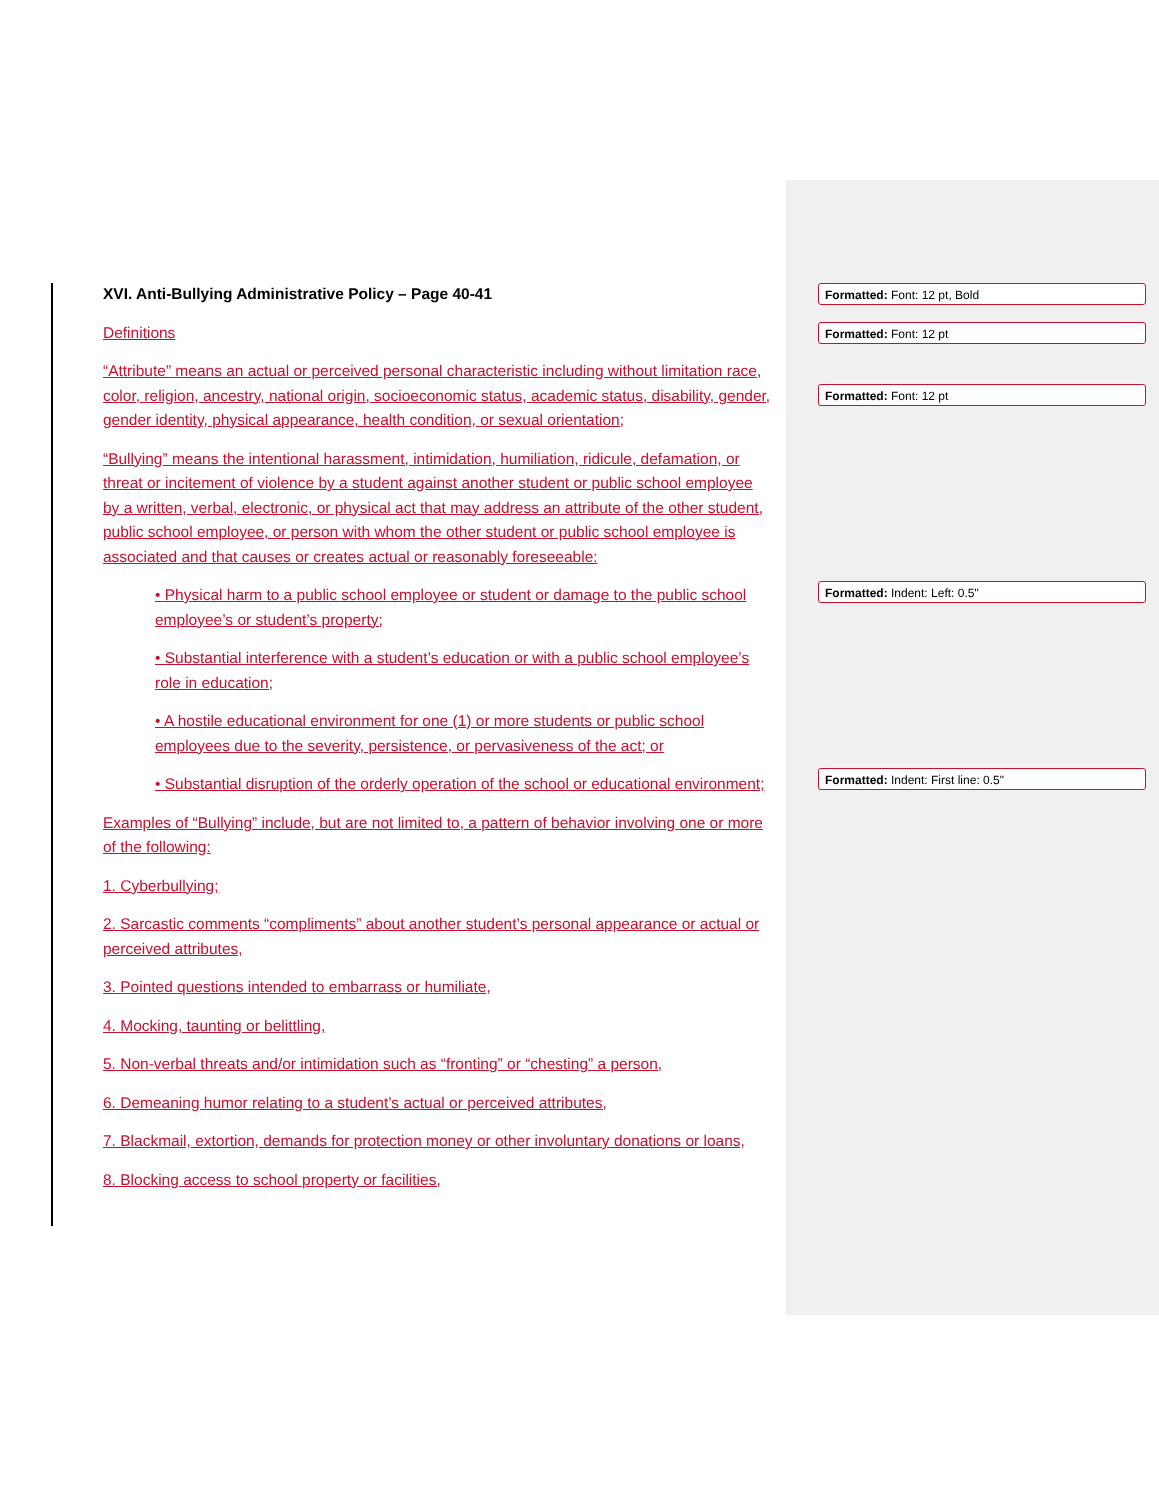XVI. Anti-Bullying Administrative Policy – Page 40-41
Definitions
“Attribute” means an actual or perceived personal characteristic including without limitation race, color, religion, ancestry, national origin, socioeconomic status, academic status, disability, gender, gender identity, physical appearance, health condition, or sexual orientation;
“Bullying” means the intentional harassment, intimidation, humiliation, ridicule, defamation, or threat or incitement of violence by a student against another student or public school employee by a written, verbal, electronic, or physical act that may address an attribute of the other student, public school employee, or person with whom the other student or public school employee is associated and that causes or creates actual or reasonably foreseeable:
• Physical harm to a public school employee or student or damage to the public school employee’s or student’s property;
• Substantial interference with a student’s education or with a public school employee’s role in education;
• A hostile educational environment for one (1) or more students or public school employees due to the severity, persistence, or pervasiveness of the act; or
• Substantial disruption of the orderly operation of the school or educational environment;
Examples of “Bullying” include, but are not limited to, a pattern of behavior involving one or more of the following:
1. Cyberbullying;
2. Sarcastic comments “compliments” about another student’s personal appearance or actual or perceived attributes,
3. Pointed questions intended to embarrass or humiliate,
4. Mocking, taunting or belittling,
5. Non-verbal threats and/or intimidation such as “fronting” or “chesting” a person,
6. Demeaning humor relating to a student’s actual or perceived attributes,
7. Blackmail, extortion, demands for protection money or other involuntary donations or loans,
8. Blocking access to school property or facilities,
Formatted: Font: 12 pt, Bold
Formatted: Font: 12 pt
Formatted: Font: 12 pt
Formatted: Indent: Left: 0.5"
Formatted: Indent: First line: 0.5"